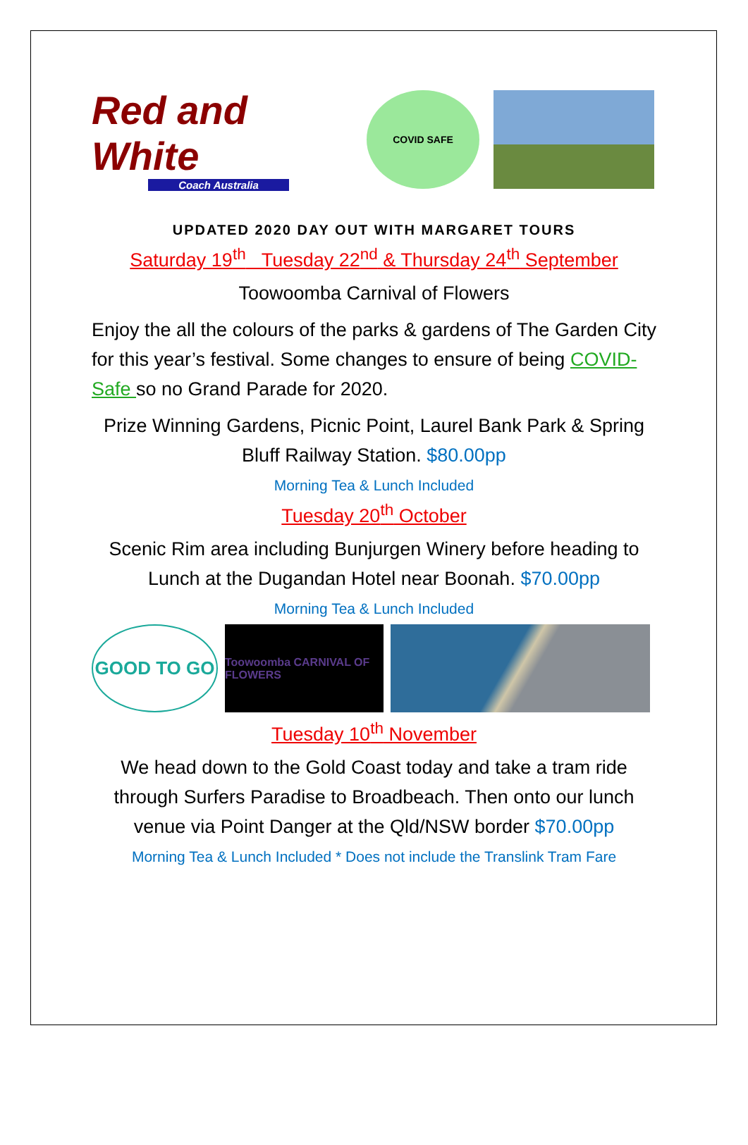Red and White
Coach Australia
COVID SAFE
UPDATED 2020 DAY OUT WITH MARGARET TOURS
Saturday 19<sup>th</sup> Tuesday 22<sup>nd</sup> & Thursday 24<sup>th</sup> September
Toowoomba Carnival of Flowers
Enjoy the all the colours of the parks & gardens of The Garden City for this year’s festival. Some changes to ensure of being COVID-Safe so no Grand Parade for 2020.
Prize Winning Gardens, Picnic Point, Laurel Bank Park & Spring Bluff Railway Station. $80.00pp
Morning Tea & Lunch Included
Tuesday 20<sup>th</sup> October
Scenic Rim area including Bunjurgen Winery before heading to Lunch at the Dugandan Hotel near Boonah. $70.00pp
Morning Tea & Lunch Included
GOOD TO GO
Toowoomba CARNIVAL OF FLOWERS
Tuesday 10<sup>th</sup> November
We head down to the Gold Coast today and take a tram ride through Surfers Paradise to Broadbeach. Then onto our lunch venue via Point Danger at the Qld/NSW border $70.00pp
Morning Tea & Lunch Included * Does not include the Translink Tram Fare